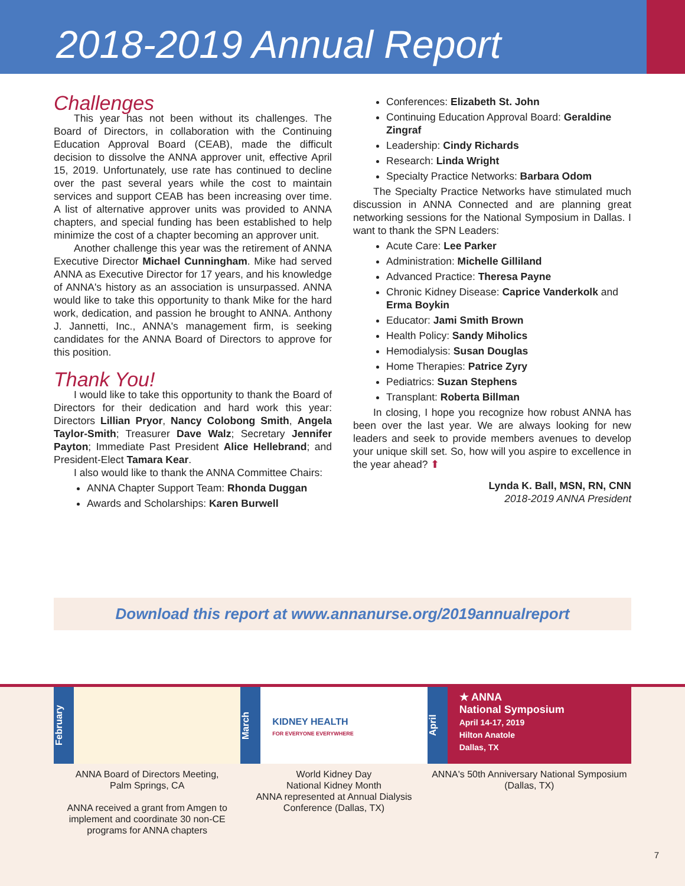2018-2019 Annual Report
Challenges
This year has not been without its challenges. The Board of Directors, in collaboration with the Continuing Education Approval Board (CEAB), made the difficult decision to dissolve the ANNA approver unit, effective April 15, 2019. Unfortunately, use rate has continued to decline over the past several years while the cost to maintain services and support CEAB has been increasing over time. A list of alternative approver units was provided to ANNA chapters, and special funding has been established to help minimize the cost of a chapter becoming an approver unit.
Another challenge this year was the retirement of ANNA Executive Director Michael Cunningham. Mike had served ANNA as Executive Director for 17 years, and his knowledge of ANNA's history as an association is unsurpassed. ANNA would like to take this opportunity to thank Mike for the hard work, dedication, and passion he brought to ANNA. Anthony J. Jannetti, Inc., ANNA's management firm, is seeking candidates for the ANNA Board of Directors to approve for this position.
Thank You!
I would like to take this opportunity to thank the Board of Directors for their dedication and hard work this year: Directors Lillian Pryor, Nancy Colobong Smith, Angela Taylor-Smith; Treasurer Dave Walz; Secretary Jennifer Payton; Immediate Past President Alice Hellebrand; and President-Elect Tamara Kear.
I also would like to thank the ANNA Committee Chairs:
ANNA Chapter Support Team: Rhonda Duggan
Awards and Scholarships: Karen Burwell
Conferences: Elizabeth St. John
Continuing Education Approval Board: Geraldine Zingraf
Leadership: Cindy Richards
Research: Linda Wright
Specialty Practice Networks: Barbara Odom
The Specialty Practice Networks have stimulated much discussion in ANNA Connected and are planning great networking sessions for the National Symposium in Dallas. I want to thank the SPN Leaders:
Acute Care: Lee Parker
Administration: Michelle Gilliland
Advanced Practice: Theresa Payne
Chronic Kidney Disease: Caprice Vanderkolk and Erma Boykin
Educator: Jami Smith Brown
Health Policy: Sandy Miholics
Hemodialysis: Susan Douglas
Home Therapies: Patrice Zyry
Pediatrics: Suzan Stephens
Transplant: Roberta Billman
In closing, I hope you recognize how robust ANNA has been over the last year. We are always looking for new leaders and seek to provide members avenues to develop your unique skill set. So, how will you aspire to excellence in the year ahead? ⬆
Lynda K. Ball, MSN, RN, CNN
2018-2019 ANNA President
Download this report at www.annanurse.org/2019annualreport
February
ANNA Board of Directors Meeting,
Palm Springs, CA
ANNA received a grant from Amgen to implement and coordinate 30 non-CE programs for ANNA chapters
March
KIDNEY HEALTH
FOR EVERYONE EVERYWHERE
World Kidney Day
National Kidney Month
ANNA represented at Annual Dialysis Conference (Dallas, TX)
April
★ ANNA
National Symposium
April 14-17, 2019
Hilton Anatole
Dallas, TX
ANNA's 50th Anniversary National Symposium
(Dallas, TX)
7